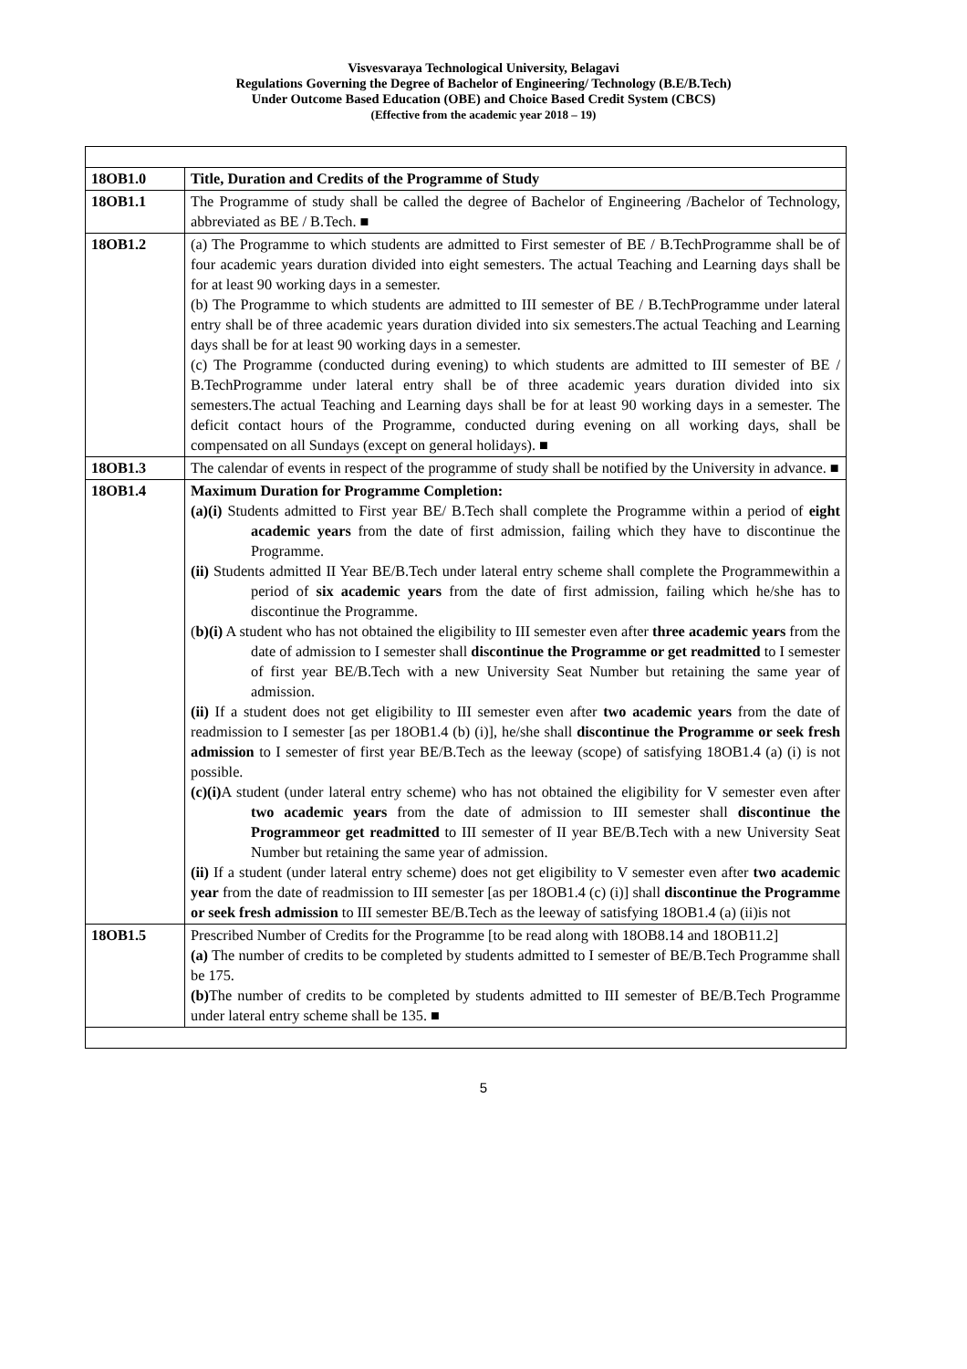Visvesvaraya Technological University, Belagavi
Regulations Governing the Degree of Bachelor of Engineering/ Technology (B.E/B.Tech)
Under Outcome Based Education (OBE) and Choice Based Credit System (CBCS)
(Effective from the academic year 2018 – 19)
| 18OB1.0 | Title, Duration and Credits of the Programme of Study |
| 18OB1.1 | The Programme of study shall be called the degree of Bachelor of Engineering /Bachelor of Technology, abbreviated as BE / B.Tech. ■ |
| 18OB1.2 | (a) The Programme to which students are admitted to First semester of BE / B.TechProgramme shall be of four academic years duration divided into eight semesters. The actual Teaching and Learning days shall be for at least 90 working days in a semester. (b) The Programme to which students are admitted to III semester of BE / B.TechProgramme under lateral entry shall be of three academic years duration divided into six semesters.The actual Teaching and Learning days shall be for at least 90 working days in a semester. (c) The Programme (conducted during evening) to which students are admitted to III semester of BE / B.TechProgramme under lateral entry shall be of three academic years duration divided into six semesters.The actual Teaching and Learning days shall be for at least 90 working days in a semester. The deficit contact hours of the Programme, conducted during evening on all working days, shall be compensated on all Sundays (except on general holidays). ■ |
| 18OB1.3 | The calendar of events in respect of the programme of study shall be notified by the University in advance. ■ |
| 18OB1.4 | Maximum Duration for Programme Completion: (a)(i) Students admitted to First year BE/ B.Tech shall complete the Programme within a period of eight academic years from the date of first admission, failing which they have to discontinue the Programme. (ii) Students admitted II Year BE/B.Tech under lateral entry scheme shall complete the Programmewithin a period of six academic years from the date of first admission, failing which he/she has to discontinue the Programme. ( b)(i) A student who has not obtained the eligibility to III semester even after three academic years from the date of admission to I semester shall discontinue the Programme or get readmitted to I semester of first year BE/B.Tech with a new University Seat Number but retaining the same year of admission. (ii) If a student does not get eligibility to III semester even after two academic years from the date of readmission to I semester [as per 18OB1.4 (b) (i)], he/she shall discontinue the Programme or seek fresh admission to I semester of first year BE/B.Tech as the leeway (scope) of satisfying 18OB1.4 (a) (i) is not possible. (c)(i) A student (under lateral entry scheme) who has not obtained the eligibility for V semester even after two academic years from the date of admission to III semester shall discontinue the Programmeor get readmitted to III semester of II year BE/B.Tech with a new University Seat Number but retaining the same year of admission. (ii) If a student (under lateral entry scheme) does not get eligibility to V semester even after two academic year from the date of readmission to III semester [as per 18OB1.4 (c) (i)] shall discontinue the Programme or seek fresh admission to III semester BE/B.Tech as the leeway of satisfying 18OB1.4 (a) (ii)is not |
| 18OB1.5 | Prescribed Number of Credits for the Programme [to be read along with 18OB8.14 and 18OB11.2] (a) The number of credits to be completed by students admitted to I semester of BE/B.Tech Programme shall be 175. (b) The number of credits to be completed by students admitted to III semester of BE/B.Tech Programme under lateral entry scheme shall be 135. ■ |
5